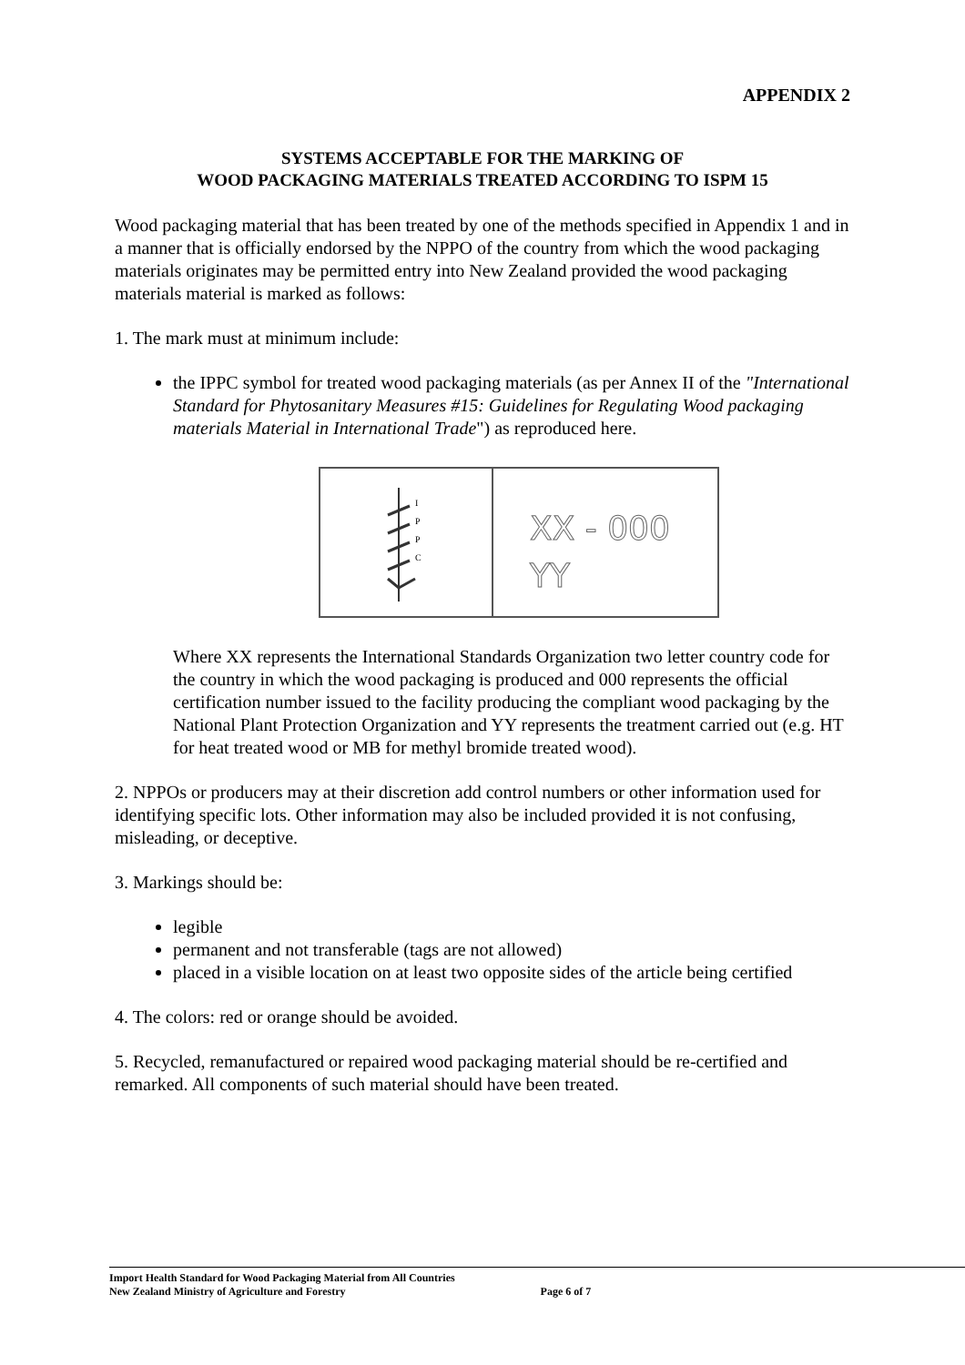APPENDIX 2
SYSTEMS ACCEPTABLE FOR THE MARKING OF
WOOD PACKAGING MATERIALS TREATED ACCORDING TO ISPM 15
Wood packaging material that has been treated by one of the methods specified in Appendix 1 and in a manner that is officially endorsed by the NPPO of the country from which the wood packaging materials originates may be permitted entry into New Zealand provided the wood packaging materials material is marked as follows:
1. The mark must at minimum include:
the IPPC symbol for treated wood packaging materials (as per Annex II of the "International Standard for Phytosanitary Measures #15: Guidelines for Regulating Wood packaging materials Material in International Trade") as reproduced here.
I
P
P
C
XX - 000
YY
Where XX represents the International Standards Organization two letter country code for the country in which the wood packaging is produced and 000 represents the official certification number issued to the facility producing the compliant wood packaging by the National Plant Protection Organization and YY represents the treatment carried out (e.g. HT for heat treated wood or MB for methyl bromide treated wood).
2. NPPOs or producers may at their discretion add control numbers or other information used for identifying specific lots. Other information may also be included provided it is not confusing, misleading, or deceptive.
3. Markings should be:
legible
permanent and not transferable (tags are not allowed)
placed in a visible location on at least two opposite sides of the article being certified
4. The colors: red or orange should be avoided.
5. Recycled, remanufactured or repaired wood packaging material should be re-certified and remarked. All components of such material should have been treated.
Import Health Standard for Wood Packaging Material from All Countries
New Zealand Ministry of Agriculture and Forestry Page 6 of 7